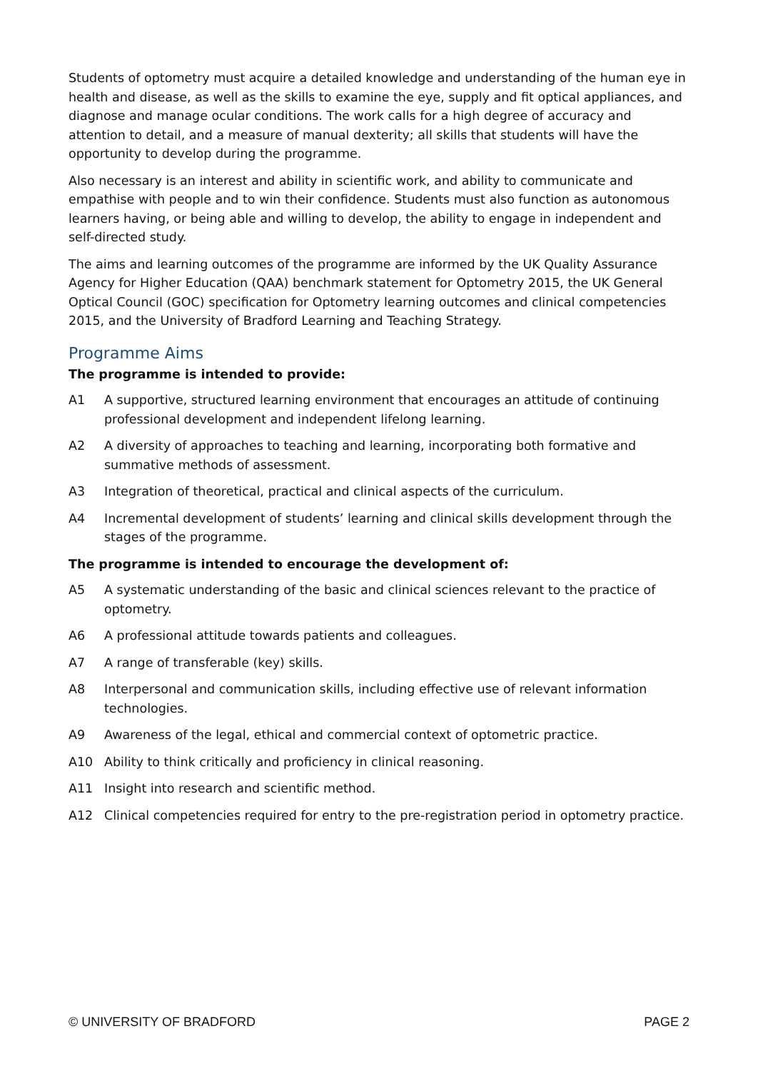Students of optometry must acquire a detailed knowledge and understanding of the human eye in health and disease, as well as the skills to examine the eye, supply and fit optical appliances, and diagnose and manage ocular conditions. The work calls for a high degree of accuracy and attention to detail, and a measure of manual dexterity; all skills that students will have the opportunity to develop during the programme.
Also necessary is an interest and ability in scientific work, and ability to communicate and empathise with people and to win their confidence. Students must also function as autonomous learners having, or being able and willing to develop, the ability to engage in independent and self-directed study.
The aims and learning outcomes of the programme are informed by the UK Quality Assurance Agency for Higher Education (QAA) benchmark statement for Optometry 2015, the UK General Optical Council (GOC) specification for Optometry learning outcomes and clinical competencies 2015, and the University of Bradford Learning and Teaching Strategy.
Programme Aims
The programme is intended to provide:
A1 A supportive, structured learning environment that encourages an attitude of continuing professional development and independent lifelong learning.
A2 A diversity of approaches to teaching and learning, incorporating both formative and summative methods of assessment.
A3 Integration of theoretical, practical and clinical aspects of the curriculum.
A4 Incremental development of students’ learning and clinical skills development through the stages of the programme.
The programme is intended to encourage the development of:
A5 A systematic understanding of the basic and clinical sciences relevant to the practice of optometry.
A6 A professional attitude towards patients and colleagues.
A7 A range of transferable (key) skills.
A8 Interpersonal and communication skills, including effective use of relevant information technologies.
A9 Awareness of the legal, ethical and commercial context of optometric practice.
A10 Ability to think critically and proficiency in clinical reasoning.
A11 Insight into research and scientific method.
A12 Clinical competencies required for entry to the pre-registration period in optometry practice.
© UNIVERSITY OF BRADFORD PAGE 2